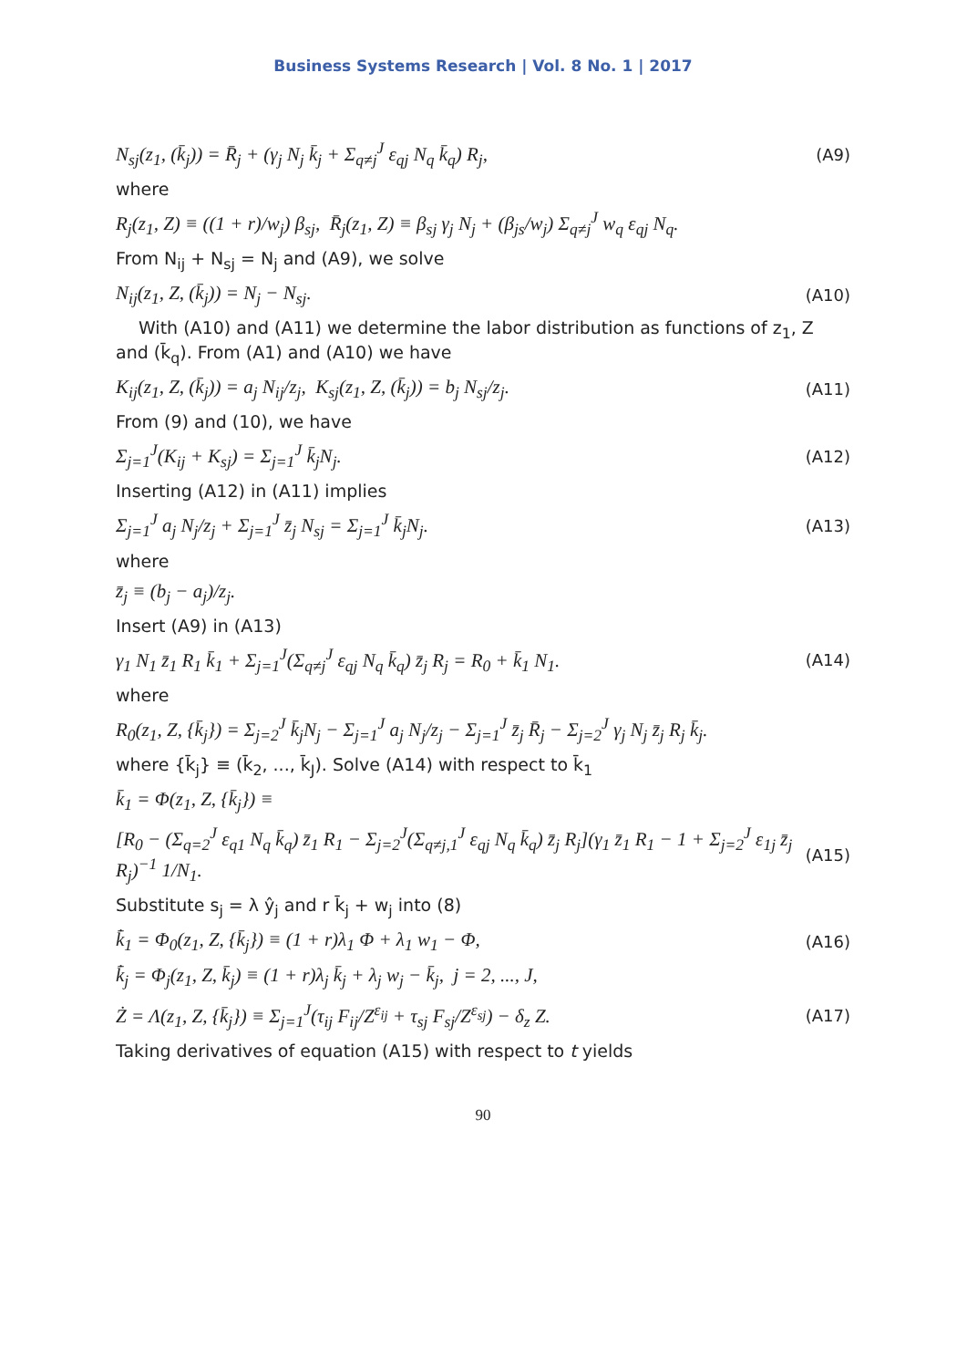Business Systems Research | Vol. 8 No. 1 | 2017
N<sub>sj</sub>(z<sub>1</sub>, (k̄<sub>j</sub>)) = R̄<sub>j</sub> + (γ<sub>j</sub> N<sub>j</sub> k̄<sub>j</sub> + Σ<sub>q≠j</sub><sup>J</sup> ε<sub>qj</sub> N<sub>q</sub> k̄<sub>q</sub>) R<sub>j</sub>, (A9)
where
R<sub>j</sub>(z<sub>1</sub>, Z) ≡ ((1 + r)/w<sub>j</sub>) β<sub>sj</sub>, R̄<sub>j</sub>(z<sub>1</sub>, Z) ≡ β<sub>sj</sub> γ<sub>j</sub> N<sub>j</sub> + (β<sub>js</sub>/w<sub>j</sub>) Σ<sub>q≠j</sub><sup>J</sup> w<sub>q</sub> ε<sub>qj</sub> N<sub>q</sub>.
From N<sub>ij</sub> + N<sub>sj</sub> = N<sub>j</sub> and (A9), we solve
N<sub>ij</sub>(z<sub>1</sub>, Z, (k̄<sub>j</sub>)) = N<sub>j</sub> − N<sub>sj</sub>. (A10)
With (A10) and (A11) we determine the labor distribution as functions of z<sub>1</sub>, Z and (k̄<sub>q</sub>). From (A1) and (A10) we have
K<sub>ij</sub>(z<sub>1</sub>, Z, (k̄<sub>j</sub>)) = a<sub>j</sub> N<sub>ij</sub>/z<sub>j</sub>, K<sub>sj</sub>(z<sub>1</sub>, Z, (k̄<sub>j</sub>)) = b<sub>j</sub> N<sub>sj</sub>/z<sub>j</sub>. (A11)
From (9) and (10), we have
Σ<sub>j=1</sub><sup>J</sup>(K<sub>ij</sub> + K<sub>sj</sub>) = Σ<sub>j=1</sub><sup>J</sup> k̄<sub>j</sub>N<sub>j</sub>. (A12)
Inserting (A12) in (A11) implies
Σ<sub>j=1</sub><sup>J</sup> a<sub>j</sub> N<sub>j</sub>/z<sub>j</sub> + Σ<sub>j=1</sub><sup>J</sup> z̄<sub>j</sub> N<sub>sj</sub> = Σ<sub>j=1</sub><sup>J</sup> k̄<sub>j</sub>N<sub>j</sub>. (A13)
where
z̄<sub>j</sub> ≡ (b<sub>j</sub> − a<sub>j</sub>)/z<sub>j</sub>.
Insert (A9) in (A13)
γ<sub>1</sub> N<sub>1</sub> z̄<sub>1</sub> R<sub>1</sub> k̄<sub>1</sub> + Σ<sub>j=1</sub><sup>J</sup>(Σ<sub>q≠j</sub><sup>J</sup> ε<sub>qj</sub> N<sub>q</sub> k̄<sub>q</sub>) z̄<sub>j</sub> R<sub>j</sub> = R<sub>0</sub> + k̄<sub>1</sub> N<sub>1</sub>. (A14)
where
R<sub>0</sub>(z<sub>1</sub>, Z, {k̄<sub>j</sub>}) = Σ<sub>j=2</sub><sup>J</sup> k̄<sub>j</sub>N<sub>j</sub> − Σ<sub>j=1</sub><sup>J</sup> a<sub>j</sub> N<sub>j</sub>/z<sub>j</sub> − Σ<sub>j=1</sub><sup>J</sup> z̄<sub>j</sub> R̄<sub>j</sub> − Σ<sub>j=2</sub><sup>J</sup> γ<sub>j</sub> N<sub>j</sub> z̄<sub>j</sub> R<sub>j</sub> k̄<sub>j</sub>.
where {k̄<sub>j</sub>} ≡ (k̄<sub>2</sub>, ..., k̄<sub>J</sub>). Solve (A14) with respect to k̄<sub>1</sub>
k̄<sub>1</sub> = Φ(z<sub>1</sub>, Z, {k̄<sub>j</sub>}) ≡
[R<sub>0</sub> − (Σ<sub>q=2</sub><sup>J</sup> ε<sub>q1</sub> N<sub>q</sub> k̄<sub>q</sub>) z̄<sub>1</sub> R<sub>1</sub> − Σ<sub>j=2</sub><sup>J</sup>(Σ<sub>q≠j,1</sub><sup>J</sup> ε<sub>qj</sub> N<sub>q</sub> k̄<sub>q</sub>) z̄<sub>j</sub> R<sub>j</sub>](γ<sub>1</sub> z̄<sub>1</sub> R<sub>1</sub> − 1 + Σ<sub>j=2</sub><sup>J</sup> ε<sub>1j</sub> z̄<sub>j</sub> R<sub>j</sub>)<sup>−1</sup> 1/N<sub>1</sub>. (A15)
Substitute s<sub>j</sub> = λ ŷ<sub>j</sub> and r k̄<sub>j</sub> + w<sub>j</sub> into (8)
k̄̇<sub>1</sub> = Φ<sub>0</sub>(z<sub>1</sub>, Z, {k̄<sub>j</sub>}) ≡ (1 + r)λ<sub>1</sub> Φ + λ<sub>1</sub> w<sub>1</sub> − Φ, (A16)
k̄̇<sub>j</sub> = Φ<sub>j</sub>(z<sub>1</sub>, Z, k̄<sub>j</sub>) ≡ (1 + r)λ<sub>j</sub> k̄<sub>j</sub> + λ<sub>j</sub> w<sub>j</sub> − k̄<sub>j</sub>, j = 2, ..., J,
Ż = Λ(z<sub>1</sub>, Z, {k̄<sub>j</sub>}) ≡ Σ<sub>j=1</sub><sup>J</sup>(τ<sub>ij</sub> F<sub>ij</sub>/Z<sup>ε<sub>ij</sub></sup> + τ<sub>sj</sub> F<sub>sj</sub>/Z<sup>ε<sub>sj</sub></sup>) − δ<sub>z</sub> Z. (A17)
Taking derivatives of equation (A15) with respect to t yields
90